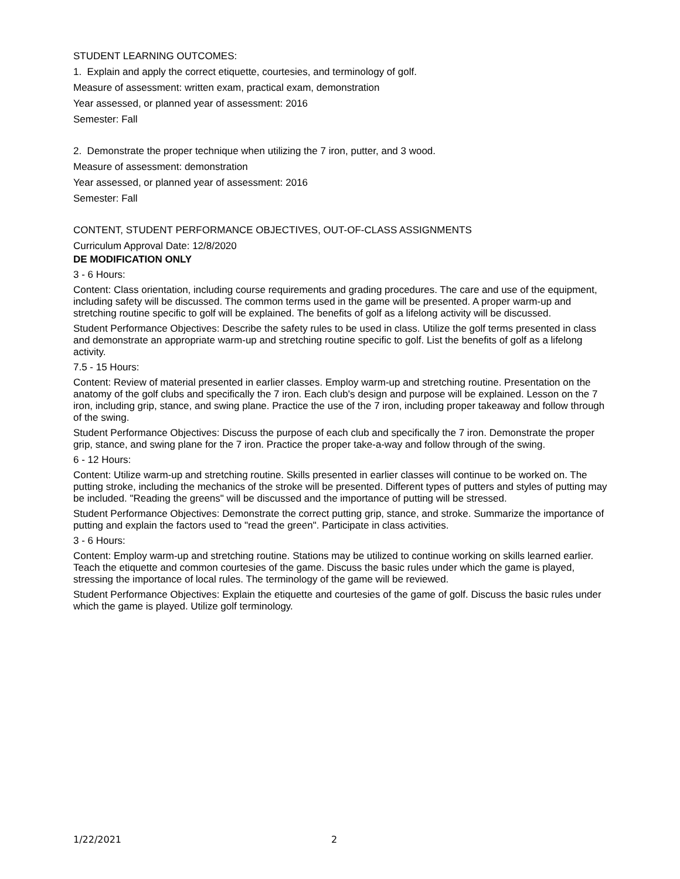STUDENT LEARNING OUTCOMES:
1. Explain and apply the correct etiquette, courtesies, and terminology of golf.
Measure of assessment: written exam, practical exam, demonstration
Year assessed, or planned year of assessment: 2016
Semester: Fall
2. Demonstrate the proper technique when utilizing the 7 iron, putter, and 3 wood.
Measure of assessment: demonstration
Year assessed, or planned year of assessment: 2016
Semester: Fall
CONTENT, STUDENT PERFORMANCE OBJECTIVES, OUT-OF-CLASS ASSIGNMENTS
Curriculum Approval Date: 12/8/2020
DE MODIFICATION ONLY
3 - 6 Hours:
Content: Class orientation, including course requirements and grading procedures. The care and use of the equipment, including safety will be discussed. The common terms used in the game will be presented. A proper warm-up and stretching routine specific to golf will be explained. The benefits of golf as a lifelong activity will be discussed.
Student Performance Objectives: Describe the safety rules to be used in class. Utilize the golf terms presented in class and demonstrate an appropriate warm-up and stretching routine specific to golf. List the benefits of golf as a lifelong activity.
7.5 - 15 Hours:
Content: Review of material presented in earlier classes. Employ warm-up and stretching routine. Presentation on the anatomy of the golf clubs and specifically the 7 iron. Each club's design and purpose will be explained. Lesson on the 7 iron, including grip, stance, and swing plane. Practice the use of the 7 iron, including proper takeaway and follow through of the swing.
Student Performance Objectives: Discuss the purpose of each club and specifically the 7 iron. Demonstrate the proper grip, stance, and swing plane for the 7 iron. Practice the proper take-a-way and follow through of the swing.
6 - 12 Hours:
Content: Utilize warm-up and stretching routine. Skills presented in earlier classes will continue to be worked on. The putting stroke, including the mechanics of the stroke will be presented. Different types of putters and styles of putting may be included. "Reading the greens" will be discussed and the importance of putting will be stressed.
Student Performance Objectives: Demonstrate the correct putting grip, stance, and stroke. Summarize the importance of putting and explain the factors used to "read the green". Participate in class activities.
3 - 6 Hours:
Content: Employ warm-up and stretching routine. Stations may be utilized to continue working on skills learned earlier. Teach the etiquette and common courtesies of the game. Discuss the basic rules under which the game is played, stressing the importance of local rules. The terminology of the game will be reviewed.
Student Performance Objectives: Explain the etiquette and courtesies of the game of golf. Discuss the basic rules under which the game is played. Utilize golf terminology.
1/22/2021 2